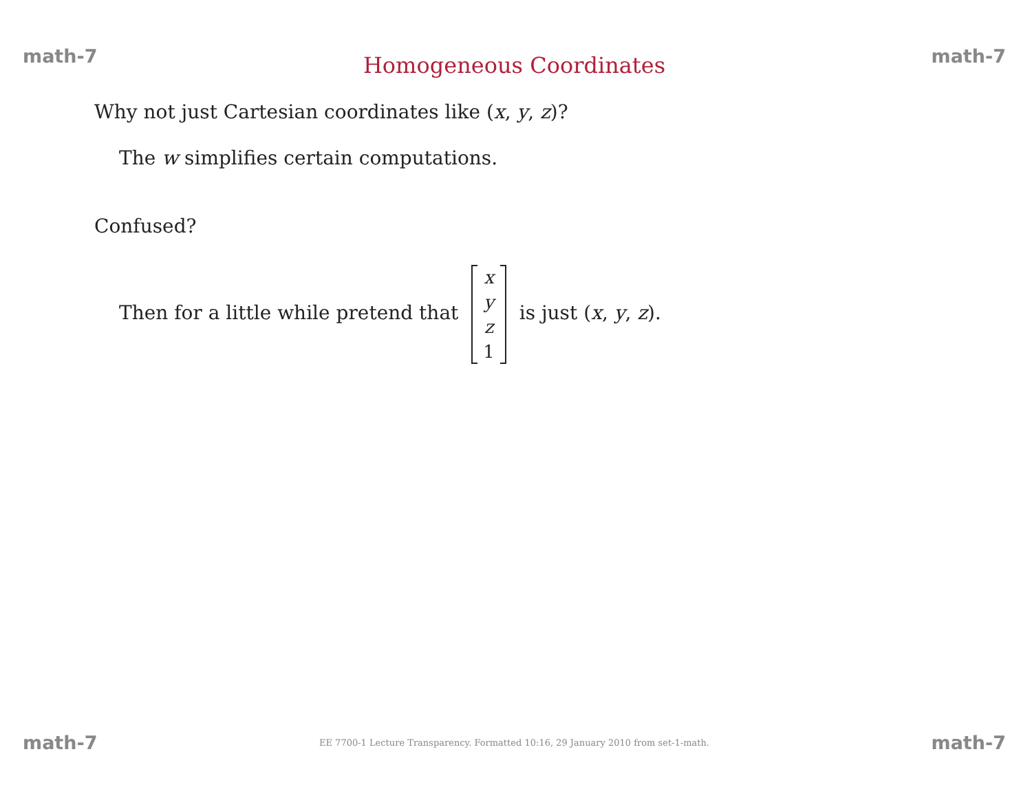math-7 Homogeneous Coordinates math-7
Why not just Cartesian coordinates like (x, y, z)?
The w simplifies certain computations.
Confused?
Then for a little while pretend that x
y
z
1 is just (x, y, z).
math-7 EE 7700-1 Lecture Transparency. Formatted 10:16, 29 January 2010 from set-1-math. math-7